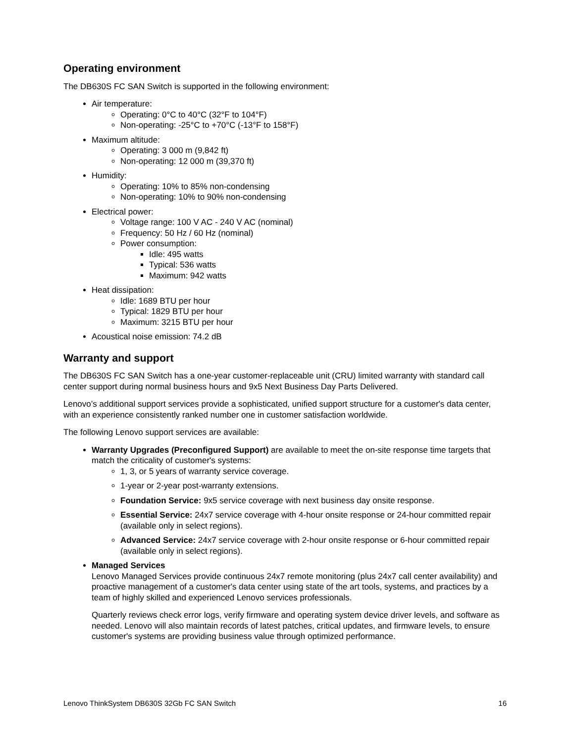Operating environment
The DB630S FC SAN Switch is supported in the following environment:
Air temperature:
Operating: 0°C to 40°C (32°F to 104°F)
Non-operating: -25°C to +70°C (-13°F to 158°F)
Maximum altitude:
Operating: 3 000 m (9,842 ft)
Non-operating: 12 000 m (39,370 ft)
Humidity:
Operating: 10% to 85% non-condensing
Non-operating: 10% to 90% non-condensing
Electrical power:
Voltage range: 100 V AC - 240 V AC (nominal)
Frequency: 50 Hz / 60 Hz (nominal)
Power consumption:
Idle: 495 watts
Typical: 536 watts
Maximum: 942 watts
Heat dissipation:
Idle: 1689 BTU per hour
Typical: 1829 BTU per hour
Maximum: 3215 BTU per hour
Acoustical noise emission: 74.2 dB
Warranty and support
The DB630S FC SAN Switch has a one-year customer-replaceable unit (CRU) limited warranty with standard call center support during normal business hours and 9x5 Next Business Day Parts Delivered.
Lenovo’s additional support services provide a sophisticated, unified support structure for a customer's data center, with an experience consistently ranked number one in customer satisfaction worldwide.
The following Lenovo support services are available:
Warranty Upgrades (Preconfigured Support) are available to meet the on-site response time targets that match the criticality of customer's systems:
1, 3, or 5 years of warranty service coverage.
1-year or 2-year post-warranty extensions.
Foundation Service: 9x5 service coverage with next business day onsite response.
Essential Service: 24x7 service coverage with 4-hour onsite response or 24-hour committed repair (available only in select regions).
Advanced Service: 24x7 service coverage with 2-hour onsite response or 6-hour committed repair (available only in select regions).
Managed Services
Lenovo Managed Services provide continuous 24x7 remote monitoring (plus 24x7 call center availability) and proactive management of a customer's data center using state of the art tools, systems, and practices by a team of highly skilled and experienced Lenovo services professionals.
Quarterly reviews check error logs, verify firmware and operating system device driver levels, and software as needed. Lenovo will also maintain records of latest patches, critical updates, and firmware levels, to ensure customer's systems are providing business value through optimized performance.
Lenovo ThinkSystem DB630S 32Gb FC SAN Switch 16